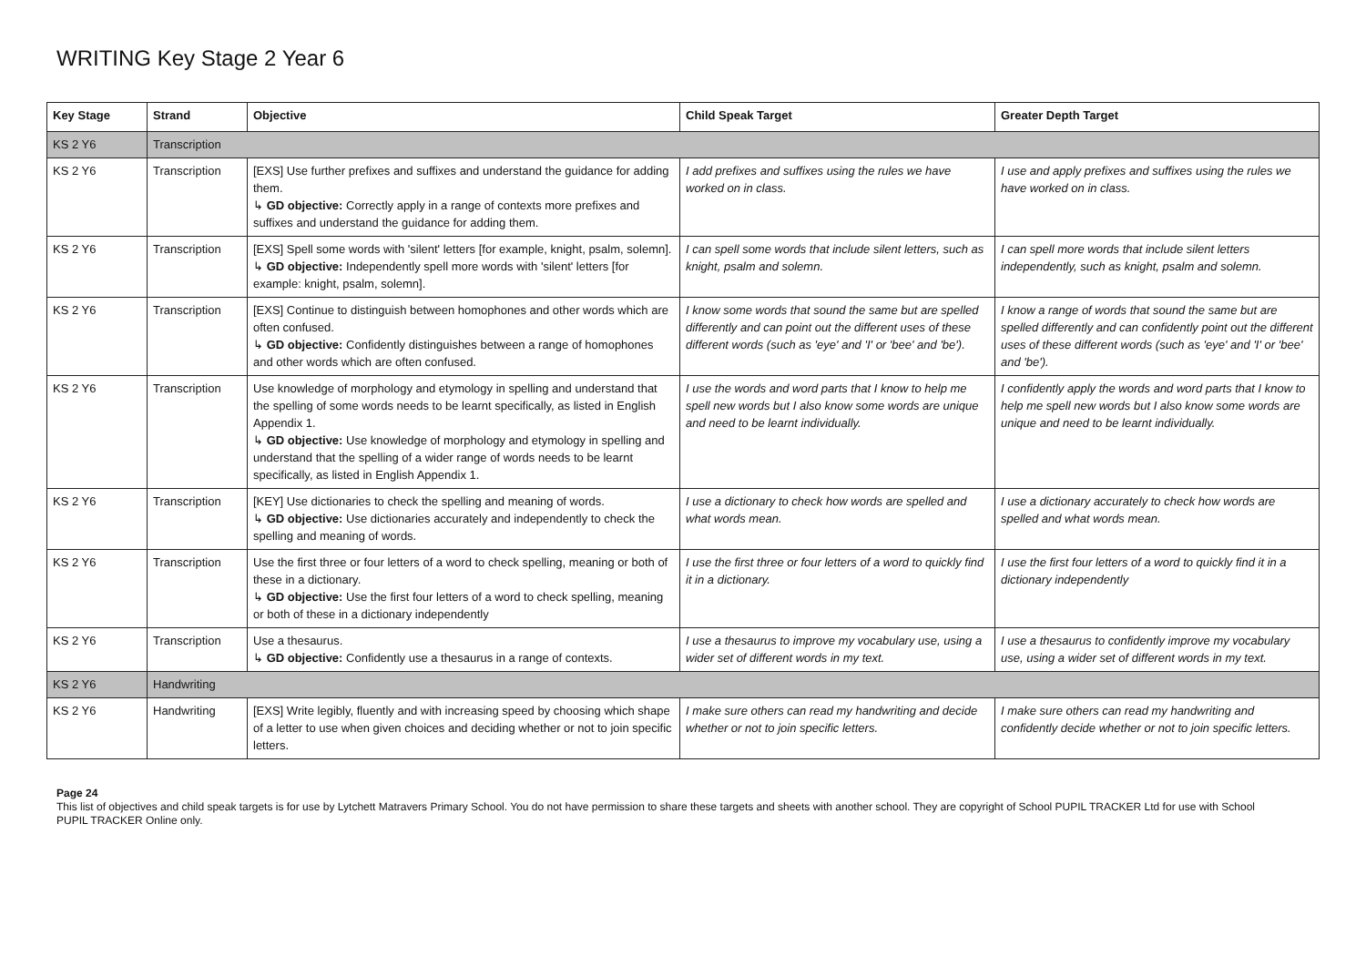WRITING Key Stage 2 Year 6
| Key Stage | Strand | Objective | Child Speak Target | Greater Depth Target |
| --- | --- | --- | --- | --- |
| KS 2 Y6 | Transcription | | | |
| KS 2 Y6 | Transcription | [EXS] Use further prefixes and suffixes and understand the guidance for adding them. ↳ GD objective: Correctly apply in a range of contexts more prefixes and suffixes and understand the guidance for adding them. | I add prefixes and suffixes using the rules we have worked on in class. | I use and apply prefixes and suffixes using the rules we have worked on in class. |
| KS 2 Y6 | Transcription | [EXS] Spell some words with 'silent' letters [for example, knight, psalm, solemn]. ↳ GD objective: Independently spell more words with 'silent' letters [for example: knight, psalm, solemn]. | I can spell some words that include silent letters, such as knight, psalm and solemn. | I can spell more words that include silent letters independently, such as knight, psalm and solemn. |
| KS 2 Y6 | Transcription | [EXS] Continue to distinguish between homophones and other words which are often confused. ↳ GD objective: Confidently distinguishes between a range of homophones and other words which are often confused. | I know some words that sound the same but are spelled differently and can point out the different uses of these different words (such as 'eye' and 'I' or 'bee' and 'be'). | I know a range of words that sound the same but are spelled differently and can confidently point out the different uses of these different words (such as 'eye' and 'I' or 'bee' and 'be'). |
| KS 2 Y6 | Transcription | Use knowledge of morphology and etymology in spelling and understand that the spelling of some words needs to be learnt specifically, as listed in English Appendix 1. ↳ GD objective: Use knowledge of morphology and etymology in spelling and understand that the spelling of a wider range of words needs to be learnt specifically, as listed in English Appendix 1. | I use the words and word parts that I know to help me spell new words but I also know some words are unique and need to be learnt individually. | I confidently apply the words and word parts that I know to help me spell new words but I also know some words are unique and need to be learnt individually. |
| KS 2 Y6 | Transcription | [KEY] Use dictionaries to check the spelling and meaning of words. ↳ GD objective: Use dictionaries accurately and independently to check the spelling and meaning of words. | I use a dictionary to check how words are spelled and what words mean. | I use a dictionary accurately to check how words are spelled and what words mean. |
| KS 2 Y6 | Transcription | Use the first three or four letters of a word to check spelling, meaning or both of these in a dictionary. ↳ GD objective: Use the first four letters of a word to check spelling, meaning or both of these in a dictionary independently | I use the first three or four letters of a word to quickly find it in a dictionary. | I use the first four letters of a word to quickly find it in a dictionary independently |
| KS 2 Y6 | Transcription | Use a thesaurus. ↳ GD objective: Confidently use a thesaurus in a range of contexts. | I use a thesaurus to improve my vocabulary use, using a wider set of different words in my text. | I use a thesaurus to confidently improve my vocabulary use, using a wider set of different words in my text. |
| KS 2 Y6 | Handwriting | | | |
| KS 2 Y6 | Handwriting | [EXS] Write legibly, fluently and with increasing speed by choosing which shape of a letter to use when given choices and deciding whether or not to join specific letters. | I make sure others can read my handwriting and decide whether or not to join specific letters. | I make sure others can read my handwriting and confidently decide whether or not to join specific letters. |
Page 24
This list of objectives and child speak targets is for use by Lytchett Matravers Primary School. You do not have permission to share these targets and sheets with another school. They are copyright of School PUPIL TRACKER Ltd for use with School PUPIL TRACKER Online only.